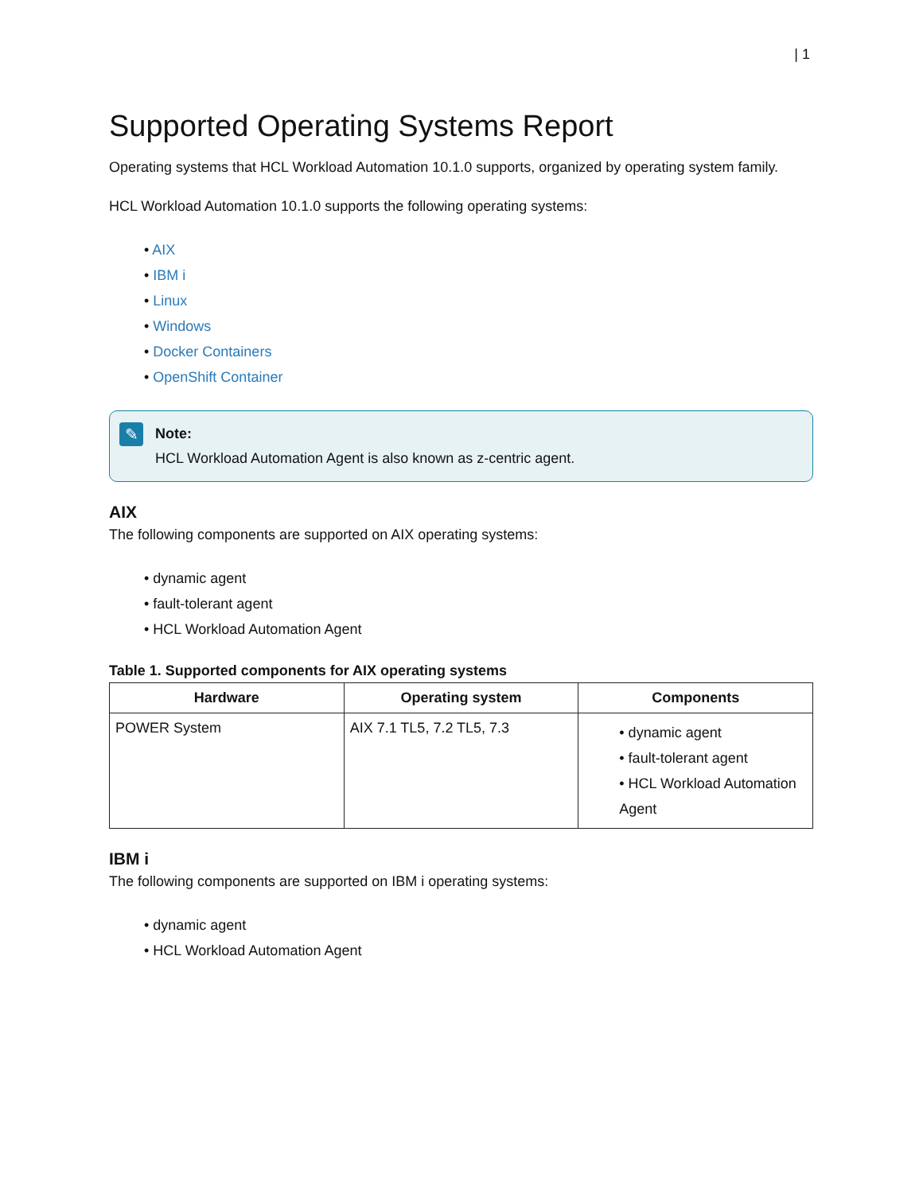| 1
Supported Operating Systems Report
Operating systems that HCL Workload Automation 10.1.0 supports, organized by operating system family.
HCL Workload Automation 10.1.0 supports the following operating systems:
• AIX
• IBM i
• Linux
• Windows
• Docker Containers
• OpenShift Container
✎
Note:
HCL Workload Automation Agent is also known as z-centric agent.
AIX
The following components are supported on AIX operating systems:
• dynamic agent
• fault-tolerant agent
• HCL Workload Automation Agent
Table 1. Supported components for AIX operating systems
| Hardware | Operating system | Components |
| --- | --- | --- |
| POWER System | AIX 7.1 TL5, 7.2 TL5, 7.3 | • dynamic agent • fault-tolerant agent • HCL Workload Automation Agent |
IBM i
The following components are supported on IBM i operating systems:
• dynamic agent
• HCL Workload Automation Agent